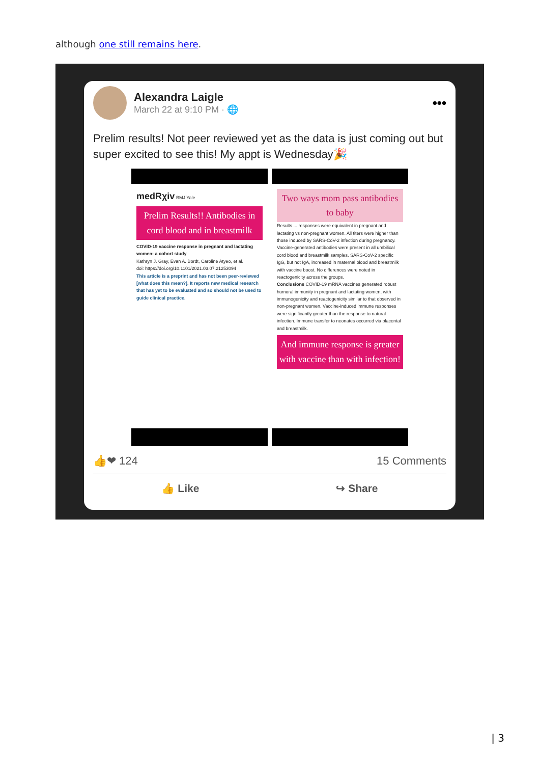although one still remains here.
Alexandra Laigle
March 22 at 9:10 PM · 🌐
•••
Prelim results! Not peer reviewed yet as the data is just coming out but super excited to see this! My appt is Wednesday🎉
medRχiv BMJ Yale
Prelim Results!! Antibodies in cord blood and in breastmilk
COVID-19 vaccine response in pregnant and lactating women: a cohort study
Kathryn J. Gray, Evan A. Bordt, Caroline Atyeo, et al.
doi: https://doi.org/10.1101/2021.03.07.21253094
This article is a preprint and has not been peer-reviewed [what does this mean?]. It reports new medical research that has yet to be evaluated and so should not be used to guide clinical practice.
Two ways mom pass antibodies to baby
Results ... responses were equivalent in pregnant and lactating vs non-pregnant women. All titers were higher than those induced by SARS-CoV-2 infection during pregnancy. Vaccine-generated antibodies were present in all umbilical cord blood and breastmilk samples. SARS-CoV-2 specific IgG, but not IgA, increased in maternal blood and breastmilk with vaccine boost. No differences were noted in reactogenicity across the groups.
Conclusions COVID-19 mRNA vaccines generated robust humoral immunity in pregnant and lactating women, with immunogenicity and reactogenicity similar to that observed in non-pregnant women. Vaccine-induced immune responses were significantly greater than the response to natural infection. Immune transfer to neonates occurred via placental and breastmilk.
And immune response is greater with vaccine than with infection!
👍❤ 124 15 Comments
👍 Like ↪ Share
| 3